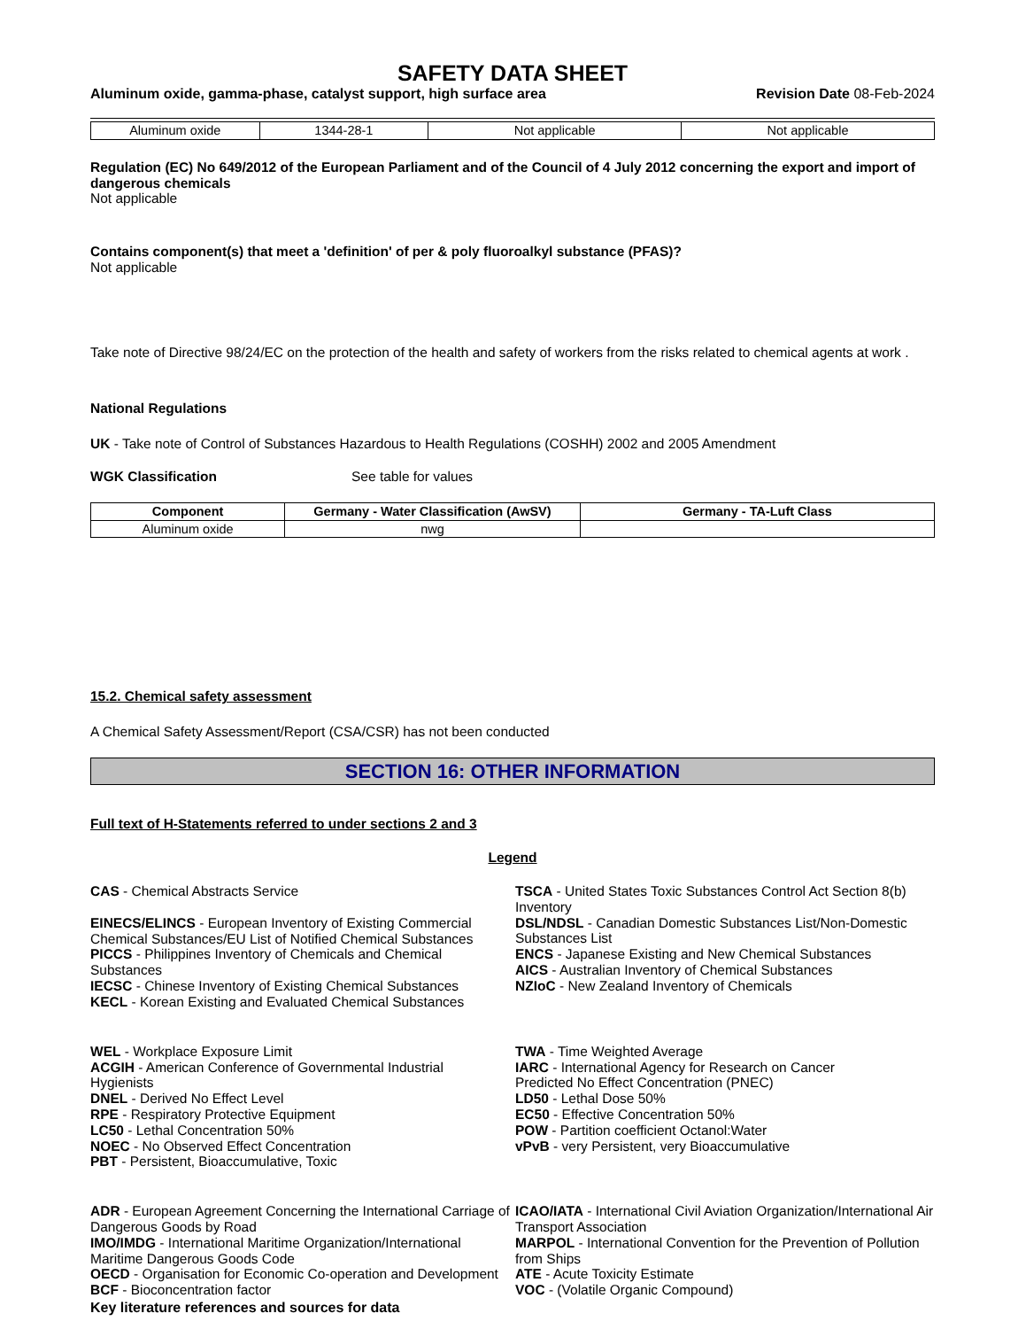SAFETY DATA SHEET
Aluminum oxide, gamma-phase, catalyst support, high surface area Revision Date 08-Feb-2024
| Aluminum oxide | 1344-28-1 | Not applicable | Not applicable |
Regulation (EC) No 649/2012 of the European Parliament and of the Council of 4 July 2012 concerning the export and import of dangerous chemicals
Not applicable
Contains component(s) that meet a 'definition' of per & poly fluoroalkyl substance (PFAS)?
Not applicable
Take note of Directive 98/24/EC on the protection of the health and safety of workers from the risks related to chemical agents at work .
National Regulations
UK - Take note of Control of Substances Hazardous to Health Regulations (COSHH) 2002 and 2005 Amendment
WGK Classification See table for values
| Component | Germany - Water Classification (AwSV) | Germany - TA-Luft Class |
| --- | --- | --- |
| Aluminum oxide | nwg | |
15.2. Chemical safety assessment
A Chemical Safety Assessment/Report (CSA/CSR) has not been conducted
SECTION 16: OTHER INFORMATION
Full text of H-Statements referred to under sections 2 and 3
Legend
CAS - Chemical Abstracts Service
EINECS/ELINCS - European Inventory of Existing Commercial Chemical Substances/EU List of Notified Chemical Substances
PICCS - Philippines Inventory of Chemicals and Chemical Substances
IECSC - Chinese Inventory of Existing Chemical Substances
KECL - Korean Existing and Evaluated Chemical Substances
TSCA - United States Toxic Substances Control Act Section 8(b) Inventory
DSL/NDSL - Canadian Domestic Substances List/Non-Domestic Substances List
ENCS - Japanese Existing and New Chemical Substances
AICS - Australian Inventory of Chemical Substances
NZIoC - New Zealand Inventory of Chemicals
WEL - Workplace Exposure Limit
ACGIH - American Conference of Governmental Industrial Hygienists
DNEL - Derived No Effect Level
RPE - Respiratory Protective Equipment
LC50 - Lethal Concentration 50%
NOEC - No Observed Effect Concentration
PBT - Persistent, Bioaccumulative, Toxic
TWA - Time Weighted Average
IARC - International Agency for Research on Cancer
Predicted No Effect Concentration (PNEC)
LD50 - Lethal Dose 50%
EC50 - Effective Concentration 50%
POW - Partition coefficient Octanol:Water
vPvB - very Persistent, very Bioaccumulative
ADR - European Agreement Concerning the International Carriage of Dangerous Goods by Road
IMO/IMDG - International Maritime Organization/International Maritime Dangerous Goods Code
OECD - Organisation for Economic Co-operation and Development
BCF - Bioconcentration factor
ICAO/IATA - International Civil Aviation Organization/International Air Transport Association
MARPOL - International Convention for the Prevention of Pollution from Ships
ATE - Acute Toxicity Estimate
VOC - (Volatile Organic Compound)
Key literature references and sources for data